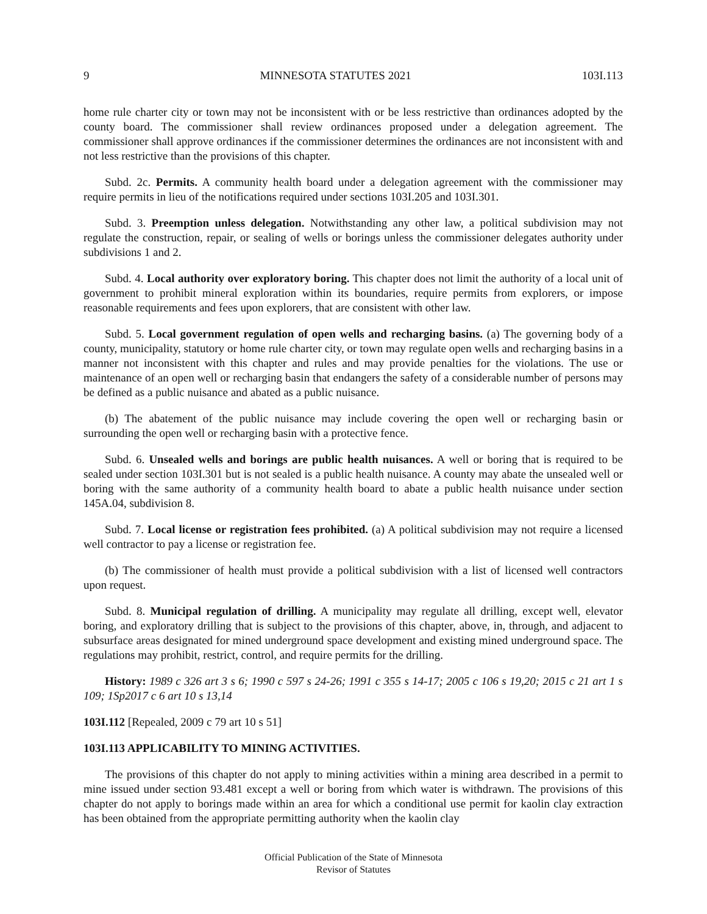9 MINNESOTA STATUTES 2021 103I.113
home rule charter city or town may not be inconsistent with or be less restrictive than ordinances adopted by the county board. The commissioner shall review ordinances proposed under a delegation agreement. The commissioner shall approve ordinances if the commissioner determines the ordinances are not inconsistent with and not less restrictive than the provisions of this chapter.
Subd. 2c. Permits. A community health board under a delegation agreement with the commissioner may require permits in lieu of the notifications required under sections 103I.205 and 103I.301.
Subd. 3. Preemption unless delegation. Notwithstanding any other law, a political subdivision may not regulate the construction, repair, or sealing of wells or borings unless the commissioner delegates authority under subdivisions 1 and 2.
Subd. 4. Local authority over exploratory boring. This chapter does not limit the authority of a local unit of government to prohibit mineral exploration within its boundaries, require permits from explorers, or impose reasonable requirements and fees upon explorers, that are consistent with other law.
Subd. 5. Local government regulation of open wells and recharging basins. (a) The governing body of a county, municipality, statutory or home rule charter city, or town may regulate open wells and recharging basins in a manner not inconsistent with this chapter and rules and may provide penalties for the violations. The use or maintenance of an open well or recharging basin that endangers the safety of a considerable number of persons may be defined as a public nuisance and abated as a public nuisance.
(b) The abatement of the public nuisance may include covering the open well or recharging basin or surrounding the open well or recharging basin with a protective fence.
Subd. 6. Unsealed wells and borings are public health nuisances. A well or boring that is required to be sealed under section 103I.301 but is not sealed is a public health nuisance. A county may abate the unsealed well or boring with the same authority of a community health board to abate a public health nuisance under section 145A.04, subdivision 8.
Subd. 7. Local license or registration fees prohibited. (a) A political subdivision may not require a licensed well contractor to pay a license or registration fee.
(b) The commissioner of health must provide a political subdivision with a list of licensed well contractors upon request.
Subd. 8. Municipal regulation of drilling. A municipality may regulate all drilling, except well, elevator boring, and exploratory drilling that is subject to the provisions of this chapter, above, in, through, and adjacent to subsurface areas designated for mined underground space development and existing mined underground space. The regulations may prohibit, restrict, control, and require permits for the drilling.
History: 1989 c 326 art 3 s 6; 1990 c 597 s 24-26; 1991 c 355 s 14-17; 2005 c 106 s 19,20; 2015 c 21 art 1 s 109; 1Sp2017 c 6 art 10 s 13,14
103I.112 [Repealed, 2009 c 79 art 10 s 51]
103I.113 APPLICABILITY TO MINING ACTIVITIES.
The provisions of this chapter do not apply to mining activities within a mining area described in a permit to mine issued under section 93.481 except a well or boring from which water is withdrawn. The provisions of this chapter do not apply to borings made within an area for which a conditional use permit for kaolin clay extraction has been obtained from the appropriate permitting authority when the kaolin clay
Official Publication of the State of Minnesota
Revisor of Statutes